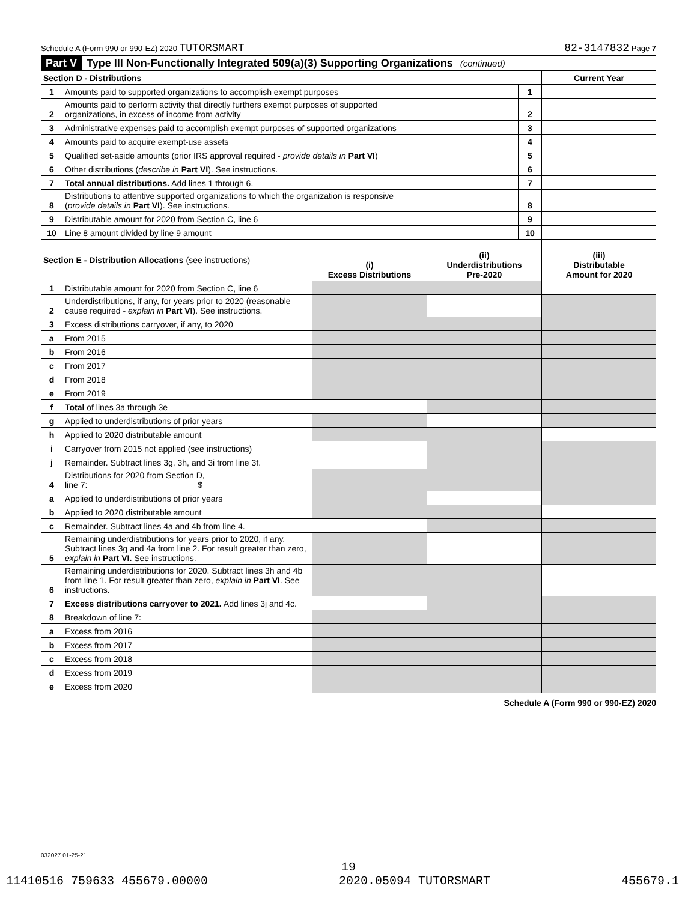Schedule A (Form 990 or 990-EZ) 2020 TUTORSMART 82-3147832 Page 7
Part V Type III Non-Functionally Integrated 509(a)(3) Supporting Organizations (continued)
| Section D - Distributions | | | Current Year |
| 1 | Amounts paid to supported organizations to accomplish exempt purposes | 1 | |
| 2 | Amounts paid to perform activity that directly furthers exempt purposes of supported organizations, in excess of income from activity | 2 | |
| 3 | Administrative expenses paid to accomplish exempt purposes of supported organizations | 3 | |
| 4 | Amounts paid to acquire exempt-use assets | 4 | |
| 5 | Qualified set-aside amounts (prior IRS approval required - provide details in Part VI ) | 5 | |
| 6 | Other distributions ( describe in Part VI ). See instructions. | 6 | |
| 7 | Total annual distributions. Add lines 1 through 6. | 7 | |
| 8 | Distributions to attentive supported organizations to which the organization is responsive ( provide details in Part VI ). See instructions. | 8 | |
| 9 | Distributable amount for 2020 from Section C, line 6 | 9 | |
| 10 | Line 8 amount divided by line 9 amount | 10 | |
| Section E - Distribution Allocations (see instructions) | | (i) Excess Distributions | (ii) Underdistributions Pre-2020 | (iii) Distributable Amount for 2020 |
| 1 | Distributable amount for 2020 from Section C, line 6 | | | |
| 2 | Underdistributions, if any, for years prior to 2020 (reasonable cause required - explain in Part VI ). See instructions. | | | |
| 3 | Excess distributions carryover, if any, to 2020 | | | |
| a | From 2015 | | | |
| b | From 2016 | | | |
| c | From 2017 | | | |
| d | From 2018 | | | |
| e | From 2019 | | | |
| f | Total of lines 3a through 3e | | | |
| g | Applied to underdistributions of prior years | | | |
| h | Applied to 2020 distributable amount | | | |
| i | Carryover from 2015 not applied (see instructions) | | | |
| j | Remainder. Subtract lines 3g, 3h, and 3i from line 3f. | | | |
| 4 | Distributions for 2020 from Section D, line 7: $ | | | |
| a | Applied to underdistributions of prior years | | | |
| b | Applied to 2020 distributable amount | | | |
| c | Remainder. Subtract lines 4a and 4b from line 4. | | | |
| 5 | Remaining underdistributions for years prior to 2020, if any. Subtract lines 3g and 4a from line 2. For result greater than zero, explain in Part VI. See instructions. | | | |
| 6 | Remaining underdistributions for 2020. Subtract lines 3h and 4b from line 1. For result greater than zero, explain in Part VI . See instructions. | | | |
| 7 | Excess distributions carryover to 2021. Add lines 3j and 4c. | | | |
| 8 | Breakdown of line 7: | | | |
| a | Excess from 2016 | | | |
| b | Excess from 2017 | | | |
| c | Excess from 2018 | | | |
| d | Excess from 2019 | | | |
| e | Excess from 2020 | | | |
Schedule A (Form 990 or 990-EZ) 2020
032027 01-25-21
19
11410516 759633 455679.00000 2020.05094 TUTORSMART 455679.1